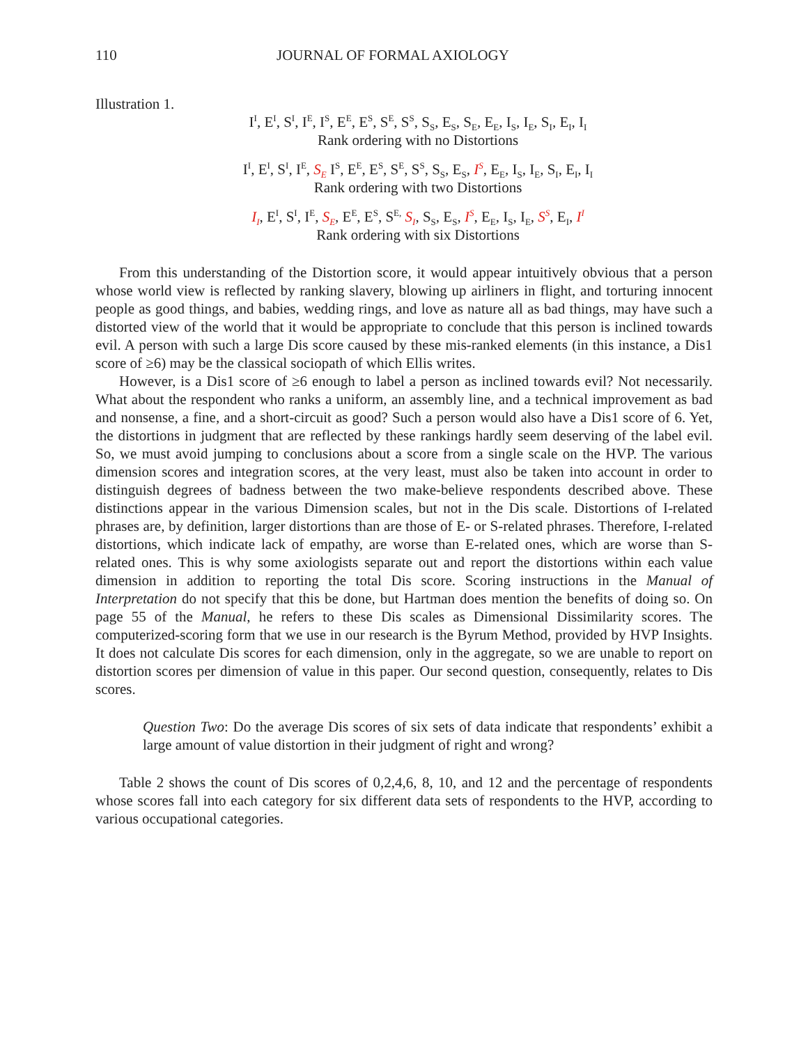110 JOURNAL OF FORMAL AXIOLOGY
Illustration 1.
I<sup>I</sup>, E<sup>I</sup>, S<sup>I</sup>, I<sup>E</sup>, I<sup>S</sup>, E<sup>E</sup>, E<sup>S</sup>, S<sup>E</sup>, S<sup>S</sup>, S<sub>S</sub>, E<sub>S</sub>, S<sub>E</sub>, E<sub>E</sub>, I<sub>S</sub>, I<sub>E</sub>, S<sub>I</sub>, E<sub>I</sub>, I<sub>I</sub>
Rank ordering with no Distortions
I<sup>I</sup>, E<sup>I</sup>, S<sup>I</sup>, I<sup>E</sup>, S<sub>E</sub> I<sup>S</sup>, E<sup>E</sup>, E<sup>S</sup>, S<sup>E</sup>, S<sup>S</sup>, S<sub>S</sub>, E<sub>S</sub>, I<sup>S</sup>, E<sub>E</sub>, I<sub>S</sub>, I<sub>E</sub>, S<sub>I</sub>, E<sub>I</sub>, I<sub>I</sub>
Rank ordering with two Distortions
I<sub>I</sub>, E<sup>I</sup>, S<sup>I</sup>, I<sup>E</sup>, S<sub>E</sub>, E<sup>E</sup>, E<sup>S</sup>, S<sup>E,</sup> S<sub>I</sub>, S<sub>S</sub>, E<sub>S</sub>, I<sup>S</sup>, E<sub>E</sub>, I<sub>S</sub>, I<sub>E</sub>, S<sup>S</sup>, E<sub>I</sub>, I<sup>I</sup>
Rank ordering with six Distortions
From this understanding of the Distortion score, it would appear intuitively obvious that a person whose world view is reflected by ranking slavery, blowing up airliners in flight, and torturing innocent people as good things, and babies, wedding rings, and love as nature all as bad things, may have such a distorted view of the world that it would be appropriate to conclude that this person is inclined towards evil. A person with such a large Dis score caused by these mis-ranked elements (in this instance, a Dis1 score of ≥6) may be the classical sociopath of which Ellis writes.
However, is a Dis1 score of ≥6 enough to label a person as inclined towards evil? Not necessarily. What about the respondent who ranks a uniform, an assembly line, and a technical improvement as bad and nonsense, a fine, and a short-circuit as good? Such a person would also have a Dis1 score of 6. Yet, the distortions in judgment that are reflected by these rankings hardly seem deserving of the label evil. So, we must avoid jumping to conclusions about a score from a single scale on the HVP. The various dimension scores and integration scores, at the very least, must also be taken into account in order to distinguish degrees of badness between the two make-believe respondents described above. These distinctions appear in the various Dimension scales, but not in the Dis scale. Distortions of I-related phrases are, by definition, larger distortions than are those of E- or S-related phrases. Therefore, I-related distortions, which indicate lack of empathy, are worse than E-related ones, which are worse than S-related ones. This is why some axiologists separate out and report the distortions within each value dimension in addition to reporting the total Dis score. Scoring instructions in the Manual of Interpretation do not specify that this be done, but Hartman does mention the benefits of doing so. On page 55 of the Manual, he refers to these Dis scales as Dimensional Dissimilarity scores. The computerized-scoring form that we use in our research is the Byrum Method, provided by HVP Insights. It does not calculate Dis scores for each dimension, only in the aggregate, so we are unable to report on distortion scores per dimension of value in this paper. Our second question, consequently, relates to Dis scores.
Question Two: Do the average Dis scores of six sets of data indicate that respondents’ exhibit a large amount of value distortion in their judgment of right and wrong?
Table 2 shows the count of Dis scores of 0,2,4,6, 8, 10, and 12 and the percentage of respondents whose scores fall into each category for six different data sets of respondents to the HVP, according to various occupational categories.